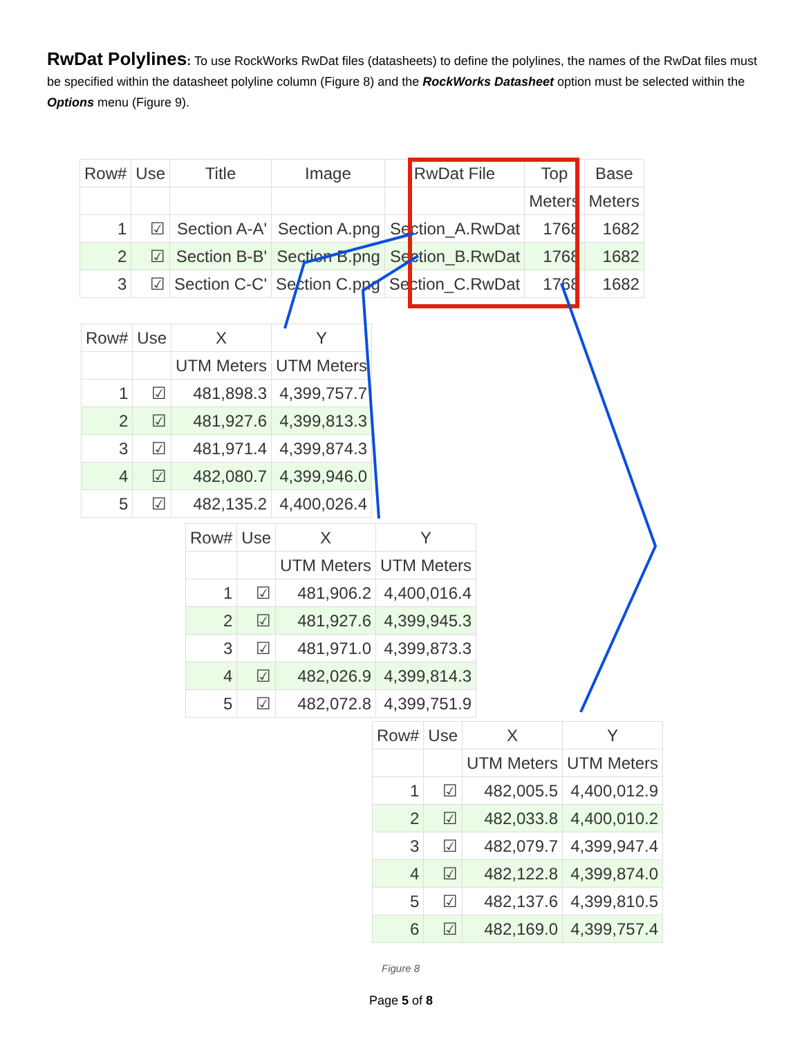RwDat Polylines: To use RockWorks RwDat files (datasheets) to define the polylines, the names of the RwDat files must be specified within the datasheet polyline column (Figure 8) and the RockWorks Datasheet option must be selected within the Options menu (Figure 9).
| Row# | Use | Title | Image | RwDat File | Top | Base |
| --- | --- | --- | --- | --- | --- | --- |
| | | | | | Meters | Meters |
| 1 | ☑ | Section A-A' | Section A.png | Section_A.RwDat | 1768 | 1682 |
| 2 | ☑ | Section B-B' | Section B.png | Section_B.RwDat | 1768 | 1682 |
| 3 | ☑ | Section C-C' | Section C.png | Section_C.RwDat | 1768 | 1682 |
| Row# | Use | X | Y |
| --- | --- | --- | --- |
| | | UTM Meters | UTM Meters |
| 1 | ☑ | 481,898.3 | 4,399,757.7 |
| 2 | ☑ | 481,927.6 | 4,399,813.3 |
| 3 | ☑ | 481,971.4 | 4,399,874.3 |
| 4 | ☑ | 482,080.7 | 4,399,946.0 |
| 5 | ☑ | 482,135.2 | 4,400,026.4 |
| Row# | Use | X | Y |
| --- | --- | --- | --- |
| | | UTM Meters | UTM Meters |
| 1 | ☑ | 481,906.2 | 4,400,016.4 |
| 2 | ☑ | 481,927.6 | 4,399,945.3 |
| 3 | ☑ | 481,971.0 | 4,399,873.3 |
| 4 | ☑ | 482,026.9 | 4,399,814.3 |
| 5 | ☑ | 482,072.8 | 4,399,751.9 |
| Row# | Use | X | Y |
| --- | --- | --- | --- |
| | | UTM Meters | UTM Meters |
| 1 | ☑ | 482,005.5 | 4,400,012.9 |
| 2 | ☑ | 482,033.8 | 4,400,010.2 |
| 3 | ☑ | 482,079.7 | 4,399,947.4 |
| 4 | ☑ | 482,122.8 | 4,399,874.0 |
| 5 | ☑ | 482,137.6 | 4,399,810.5 |
| 6 | ☑ | 482,169.0 | 4,399,757.4 |
Figure 8
Page 5 of 8